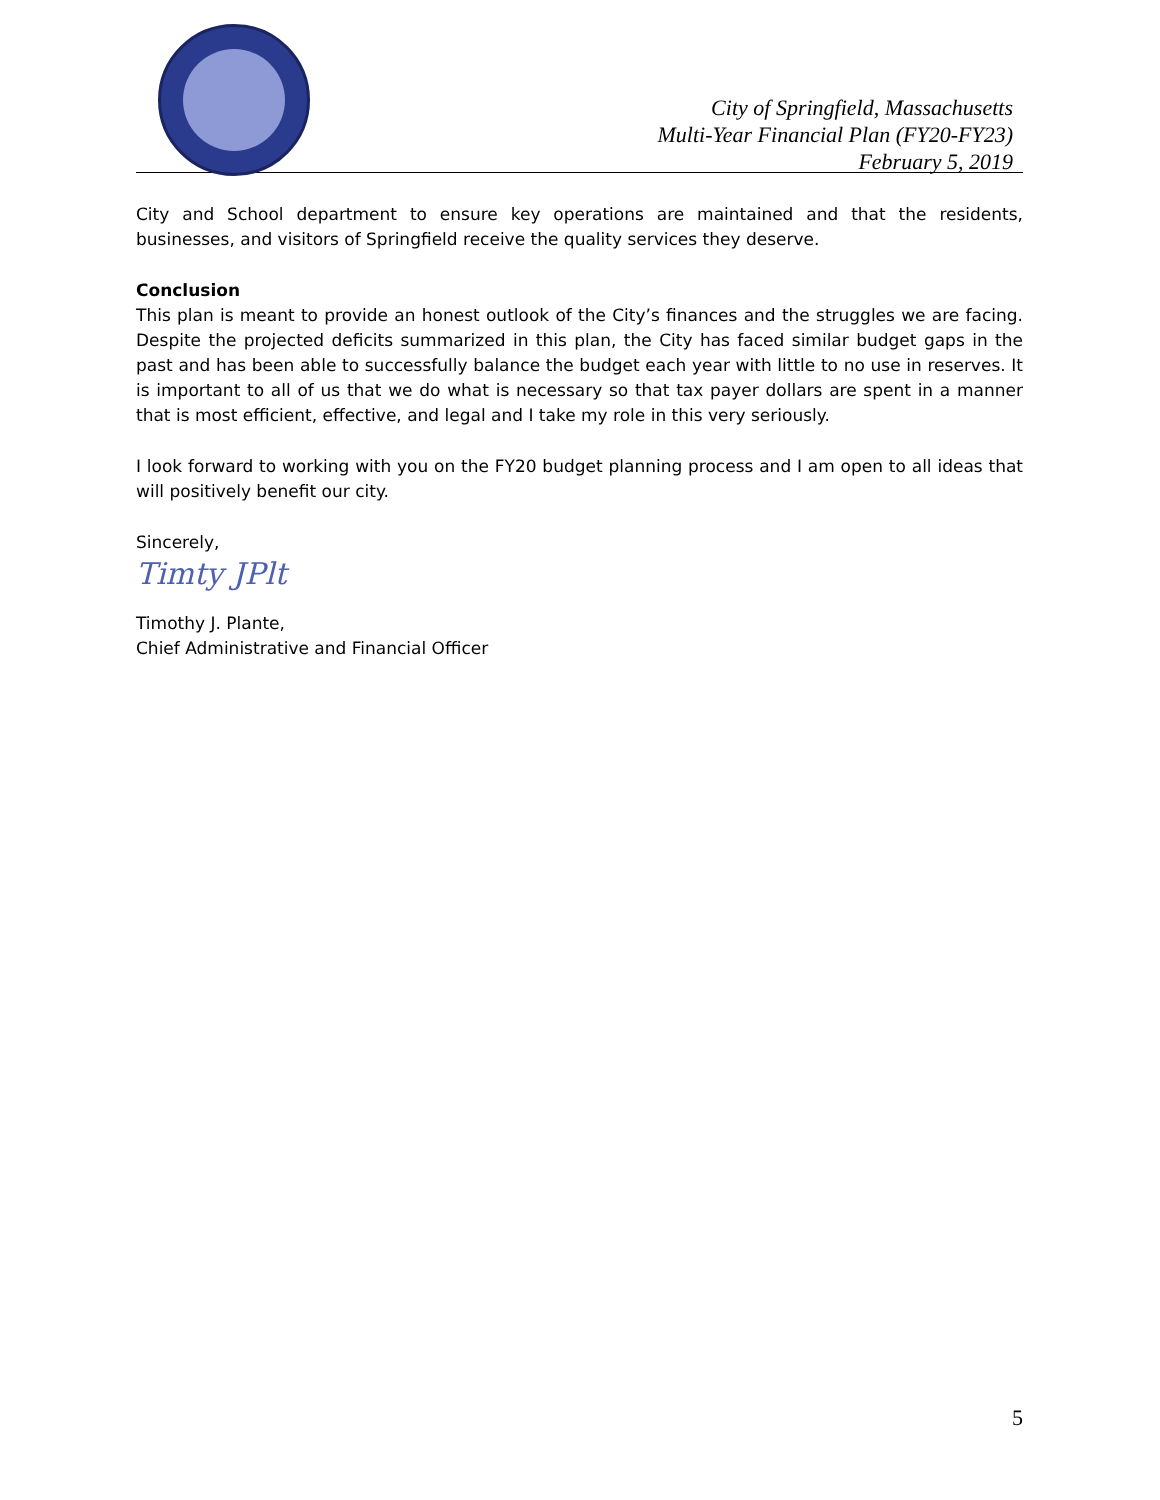City of Springfield, Massachusetts
Multi-Year Financial Plan (FY20-FY23)
February 5, 2019
City and School department to ensure key operations are maintained and that the residents, businesses, and visitors of Springfield receive the quality services they deserve.
Conclusion
This plan is meant to provide an honest outlook of the City’s finances and the struggles we are facing. Despite the projected deficits summarized in this plan, the City has faced similar budget gaps in the past and has been able to successfully balance the budget each year with little to no use in reserves. It is important to all of us that we do what is necessary so that tax payer dollars are spent in a manner that is most efficient, effective, and legal and I take my role in this very seriously.
I look forward to working with you on the FY20 budget planning process and I am open to all ideas that will positively benefit our city.
Sincerely,
Timty JPlt
Timothy J. Plante,
Chief Administrative and Financial Officer
5